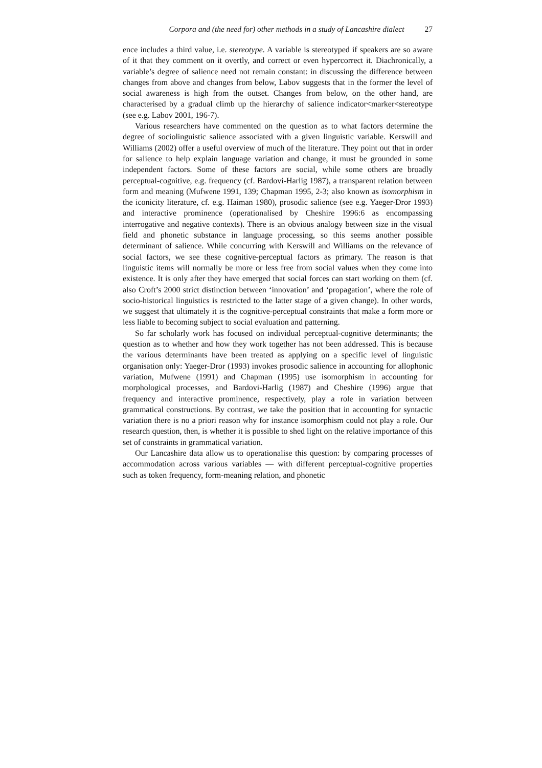Corpora and (the need for) other methods in a study of Lancashire dialect 27
ence includes a third value, i.e. stereotype. A variable is stereotyped if speakers are so aware of it that they comment on it overtly, and correct or even hypercorrect it. Diachronically, a variable’s degree of salience need not remain constant: in discussing the difference between changes from above and changes from below, Labov suggests that in the former the level of social awareness is high from the outset. Changes from below, on the other hand, are characterised by a gradual climb up the hierarchy of salience indicator<marker<stereotype (see e.g. Labov 2001, 196-7).
Various researchers have commented on the question as to what factors determine the degree of sociolinguistic salience associated with a given linguistic variable. Kerswill and Williams (2002) offer a useful overview of much of the literature. They point out that in order for salience to help explain language variation and change, it must be grounded in some independent factors. Some of these factors are social, while some others are broadly perceptual-cognitive, e.g. frequency (cf. Bardovi-Harlig 1987), a transparent relation between form and meaning (Mufwene 1991, 139; Chapman 1995, 2-3; also known as isomorphism in the iconicity literature, cf. e.g. Haiman 1980), prosodic salience (see e.g. Yaeger-Dror 1993) and interactive prominence (operationalised by Cheshire 1996:6 as encompassing interrogative and negative contexts). There is an obvious analogy between size in the visual field and phonetic substance in language processing, so this seems another possible determinant of salience. While concurring with Kerswill and Williams on the relevance of social factors, we see these cognitive-perceptual factors as primary. The reason is that linguistic items will normally be more or less free from social values when they come into existence. It is only after they have emerged that social forces can start working on them (cf. also Croft’s 2000 strict distinction between ‘innovation’ and ‘propagation’, where the role of socio-historical linguistics is restricted to the latter stage of a given change). In other words, we suggest that ultimately it is the cognitive-perceptual constraints that make a form more or less liable to becoming subject to social evaluation and patterning.
So far scholarly work has focused on individual perceptual-cognitive determinants; the question as to whether and how they work together has not been addressed. This is because the various determinants have been treated as applying on a specific level of linguistic organisation only: Yaeger-Dror (1993) invokes prosodic salience in accounting for allophonic variation, Mufwene (1991) and Chapman (1995) use isomorphism in accounting for morphological processes, and Bardovi-Harlig (1987) and Cheshire (1996) argue that frequency and interactive prominence, respectively, play a role in variation between grammatical constructions. By contrast, we take the position that in accounting for syntactic variation there is no a priori reason why for instance isomorphism could not play a role. Our research question, then, is whether it is possible to shed light on the relative importance of this set of constraints in grammatical variation.
Our Lancashire data allow us to operationalise this question: by comparing processes of accommodation across various variables — with different perceptual-cognitive properties such as token frequency, form-meaning relation, and phonetic